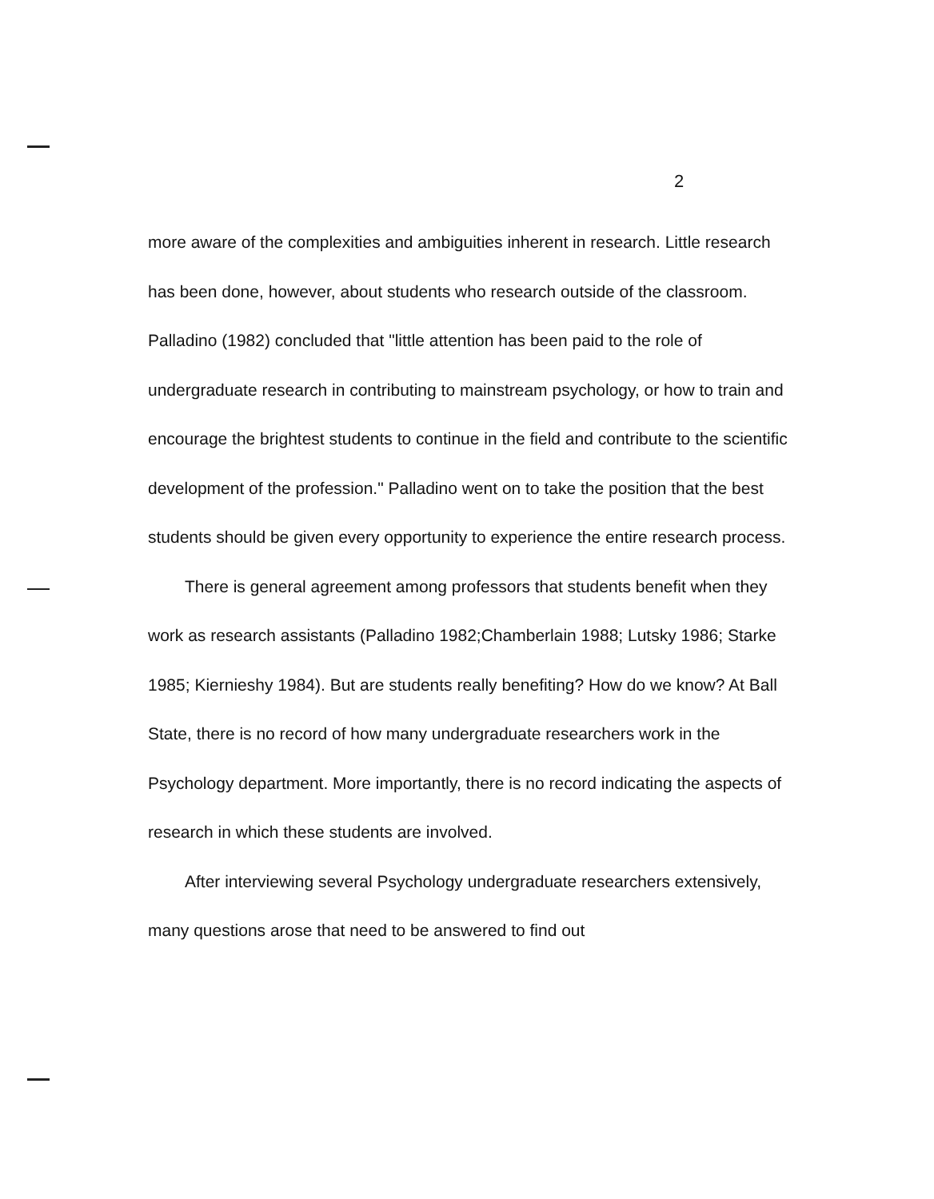2
more aware of the complexities and ambiguities inherent in research. Little research has been done, however, about students who research outside of the classroom. Palladino (1982) concluded that "little attention has been paid to the role of undergraduate research in contributing to mainstream psychology, or how to train and encourage the brightest students to continue in the field and contribute to the scientific development of the profession." Palladino went on to take the position that the best students should be given every opportunity to experience the entire research process.
There is general agreement among professors that students benefit when they work as research assistants (Palladino 1982;Chamberlain 1988; Lutsky 1986; Starke 1985; Kiernieshy 1984). But are students really benefiting? How do we know? At Ball State, there is no record of how many undergraduate researchers work in the Psychology department. More importantly, there is no record indicating the aspects of research in which these students are involved.
After interviewing several Psychology undergraduate researchers extensively, many questions arose that need to be answered to find out